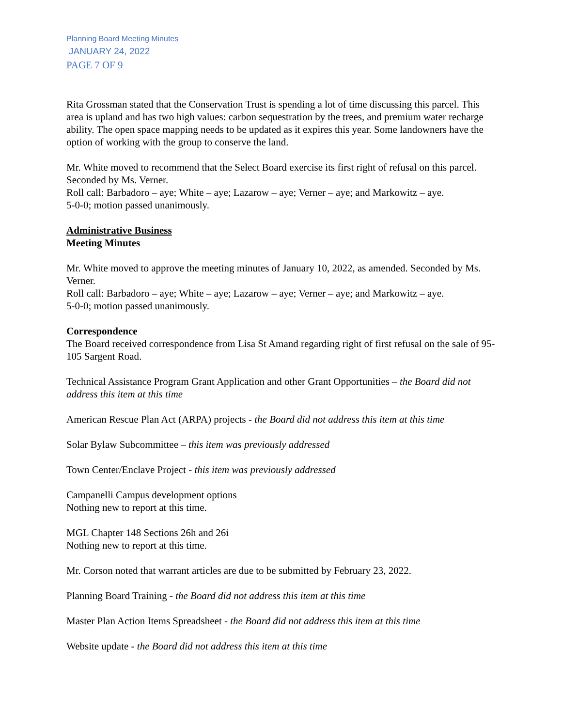Planning Board Meeting Minutes
JANUARY 24, 2022
PAGE 7 OF 9
Rita Grossman stated that the Conservation Trust is spending a lot of time discussing this parcel. This area is upland and has two high values: carbon sequestration by the trees, and premium water recharge ability. The open space mapping needs to be updated as it expires this year. Some landowners have the option of working with the group to conserve the land.
Mr. White moved to recommend that the Select Board exercise its first right of refusal on this parcel. Seconded by Ms. Verner.
Roll call: Barbadoro – aye; White – aye; Lazarow – aye; Verner – aye; and Markowitz – aye.
5-0-0; motion passed unanimously.
Administrative Business
Meeting Minutes
Mr. White moved to approve the meeting minutes of January 10, 2022, as amended. Seconded by Ms. Verner.
Roll call: Barbadoro – aye; White – aye; Lazarow – aye; Verner – aye; and Markowitz – aye.
5-0-0; motion passed unanimously.
Correspondence
The Board received correspondence from Lisa St Amand regarding right of first refusal on the sale of 95-105 Sargent Road.
Technical Assistance Program Grant Application and other Grant Opportunities – the Board did not address this item at this time
American Rescue Plan Act (ARPA) projects - the Board did not address this item at this time
Solar Bylaw Subcommittee – this item was previously addressed
Town Center/Enclave Project - this item was previously addressed
Campanelli Campus development options
Nothing new to report at this time.
MGL Chapter 148 Sections 26h and 26i
Nothing new to report at this time.
Mr. Corson noted that warrant articles are due to be submitted by February 23, 2022.
Planning Board Training - the Board did not address this item at this time
Master Plan Action Items Spreadsheet - the Board did not address this item at this time
Website update - the Board did not address this item at this time